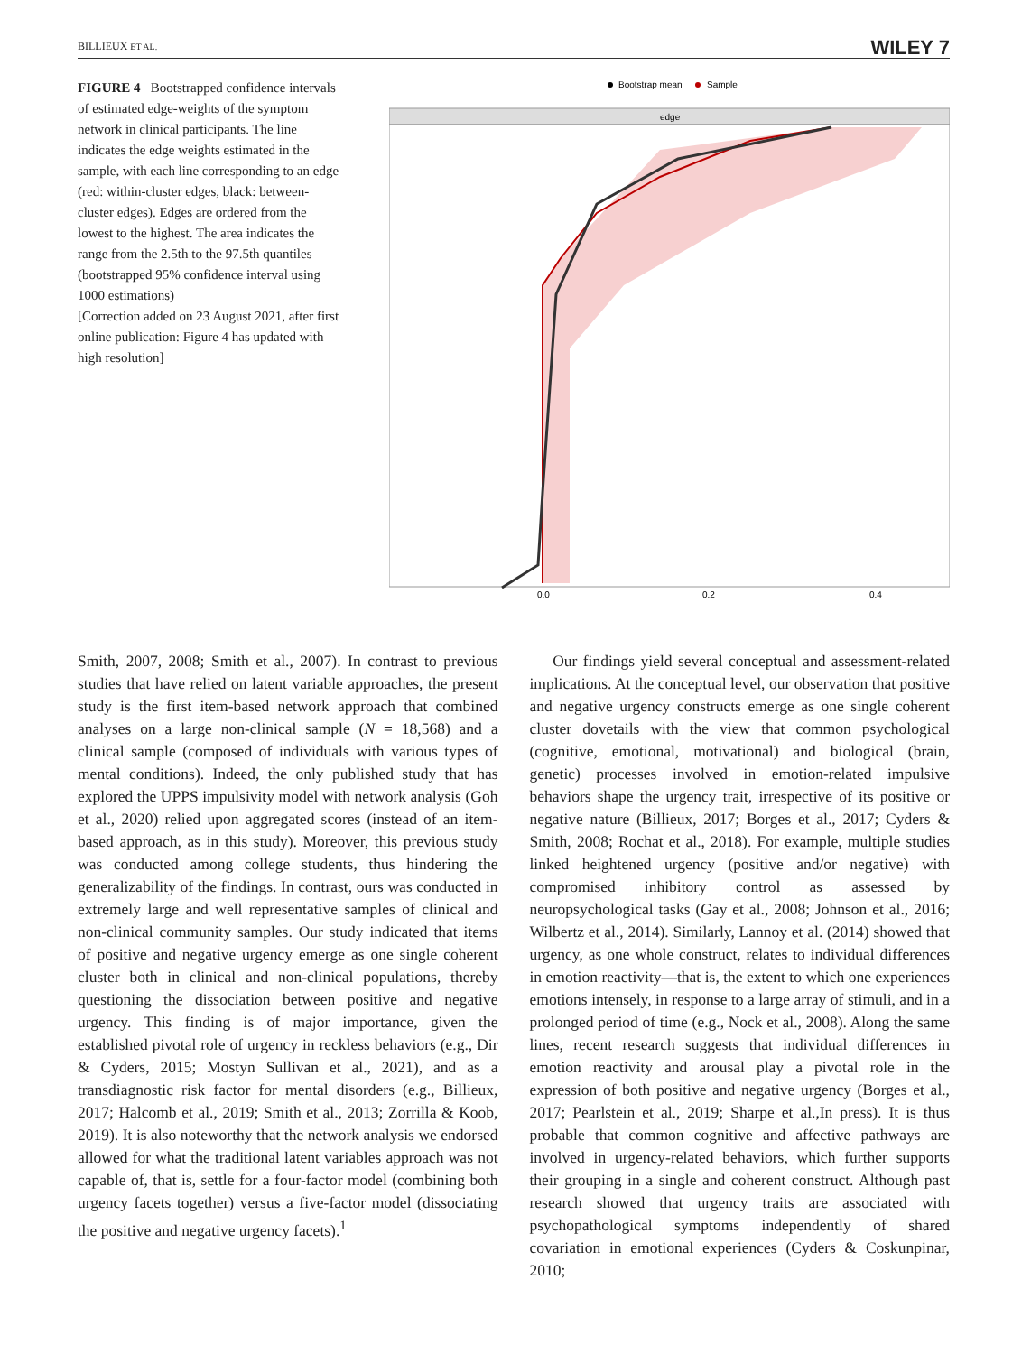BILLIEUX ET AL. WILEY 7
FIGURE 4 Bootstrapped confidence intervals of estimated edge-weights of the symptom network in clinical participants. The line indicates the edge weights estimated in the sample, with each line corresponding to an edge (red: within-cluster edges, black: between-cluster edges). Edges are ordered from the lowest to the highest. The area indicates the range from the 2.5th to the 97.5th quantiles (bootstrapped 95% confidence interval using 1000 estimations)
[Correction added on 23 August 2021, after first online publication: Figure 4 has updated with high resolution]
Bootstrap mean
Sample
edge
0.0
0.2
0.4
Smith, 2007, 2008; Smith et al., 2007). In contrast to previous studies that have relied on latent variable approaches, the present study is the first item-based network approach that combined analyses on a large non-clinical sample (N = 18,568) and a clinical sample (composed of individuals with various types of mental conditions). Indeed, the only published study that has explored the UPPS impulsivity model with network analysis (Goh et al., 2020) relied upon aggregated scores (instead of an item-based approach, as in this study). Moreover, this previous study was conducted among college students, thus hindering the generalizability of the findings. In contrast, ours was conducted in extremely large and well representative samples of clinical and non-clinical community samples. Our study indicated that items of positive and negative urgency emerge as one single coherent cluster both in clinical and non-clinical populations, thereby questioning the dissociation between positive and negative urgency. This finding is of major importance, given the established pivotal role of urgency in reckless behaviors (e.g., Dir & Cyders, 2015; Mostyn Sullivan et al., 2021), and as a transdiagnostic risk factor for mental disorders (e.g., Billieux, 2017; Halcomb et al., 2019; Smith et al., 2013; Zorrilla & Koob, 2019). It is also noteworthy that the network analysis we endorsed allowed for what the traditional latent variables approach was not capable of, that is, settle for a four-factor model (combining both urgency facets together) versus a five-factor model (dissociating the positive and negative urgency facets).<sup>1</sup>
Our findings yield several conceptual and assessment-related implications. At the conceptual level, our observation that positive and negative urgency constructs emerge as one single coherent cluster dovetails with the view that common psychological (cognitive, emotional, motivational) and biological (brain, genetic) processes involved in emotion-related impulsive behaviors shape the urgency trait, irrespective of its positive or negative nature (Billieux, 2017; Borges et al., 2017; Cyders & Smith, 2008; Rochat et al., 2018). For example, multiple studies linked heightened urgency (positive and/or negative) with compromised inhibitory control as assessed by neuropsychological tasks (Gay et al., 2008; Johnson et al., 2016; Wilbertz et al., 2014). Similarly, Lannoy et al. (2014) showed that urgency, as one whole construct, relates to individual differences in emotion reactivity—that is, the extent to which one experiences emotions intensely, in response to a large array of stimuli, and in a prolonged period of time (e.g., Nock et al., 2008). Along the same lines, recent research suggests that individual differences in emotion reactivity and arousal play a pivotal role in the expression of both positive and negative urgency (Borges et al., 2017; Pearlstein et al., 2019; Sharpe et al.,In press). It is thus probable that common cognitive and affective pathways are involved in urgency-related behaviors, which further supports their grouping in a single and coherent construct. Although past research showed that urgency traits are associated with psychopathological symptoms independently of shared covariation in emotional experiences (Cyders & Coskunpinar, 2010;